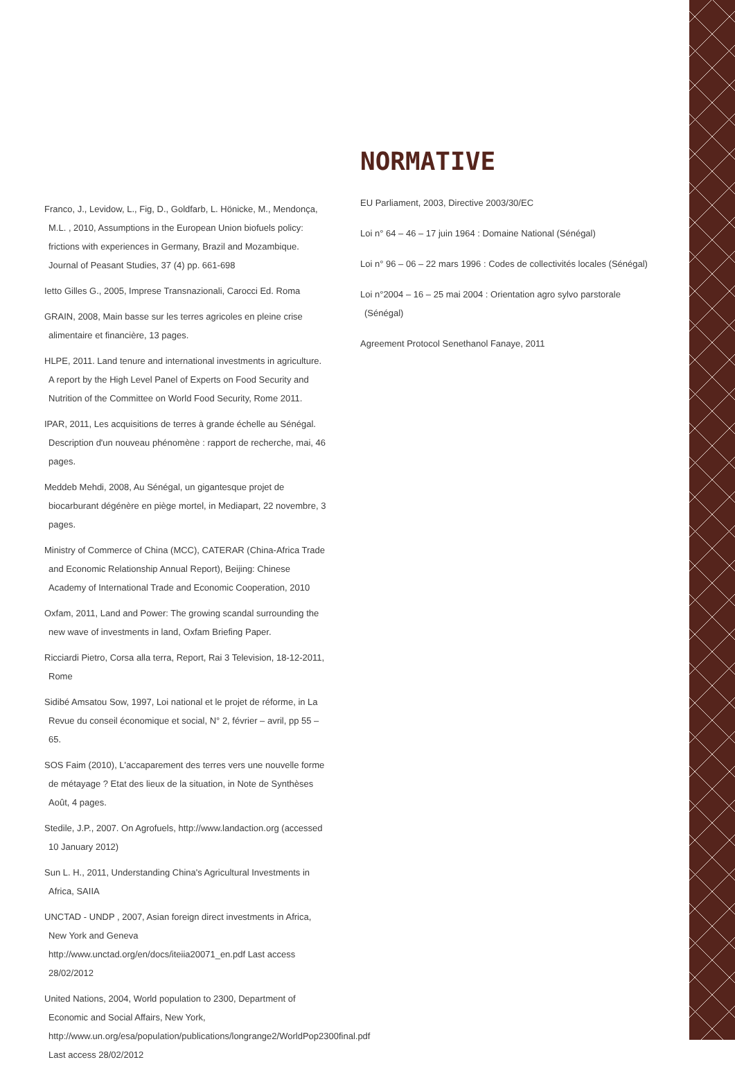Franco, J., Levidow, L., Fig, D., Goldfarb, L. Hönicke, M., Mendonça, M.L. , 2010, Assumptions in the European Union biofuels policy: frictions with experiences in Germany, Brazil and Mozambique. Journal of Peasant Studies, 37 (4) pp. 661-698
Ietto Gilles G., 2005, Imprese Transnazionali, Carocci Ed. Roma
GRAIN, 2008, Main basse sur les terres agricoles en pleine crise alimentaire et financière, 13 pages.
HLPE, 2011. Land tenure and international investments in agriculture. A report by the High Level Panel of Experts on Food Security and Nutrition of the Committee on World Food Security, Rome 2011.
IPAR, 2011, Les acquisitions de terres à grande échelle au Sénégal. Description d'un nouveau phénomène : rapport de recherche, mai, 46 pages.
Meddeb Mehdi, 2008, Au Sénégal, un gigantesque projet de biocarburant dégénère en piège mortel, in Mediapart, 22 novembre, 3 pages.
Ministry of Commerce of China (MCC), CATERAR (China-Africa Trade and Economic Relationship Annual Report), Beijing: Chinese Academy of International Trade and Economic Cooperation, 2010
Oxfam, 2011, Land and Power: The growing scandal surrounding the new wave of investments in land, Oxfam Briefing Paper.
Ricciardi Pietro, Corsa alla terra, Report, Rai 3 Television, 18-12-2011, Rome
Sidibé Amsatou Sow, 1997, Loi national et le projet de réforme, in La Revue du conseil économique et social, N° 2, février – avril, pp 55 – 65.
SOS Faim (2010), L'accaparement des terres vers une nouvelle forme de métayage ? Etat des lieux de la situation, in Note de Synthèses Août, 4 pages.
Stedile, J.P., 2007. On Agrofuels, http://www.landaction.org (accessed 10 January 2012)
Sun L. H., 2011, Understanding China's Agricultural Investments in Africa, SAIIA
UNCTAD - UNDP , 2007, Asian foreign direct investments in Africa, New York and Geneva http://www.unctad.org/en/docs/iteiia20071_en.pdf Last access 28/02/2012
United Nations, 2004, World population to 2300, Department of Economic and Social Affairs, New York, http://www.un.org/esa/population/publications/longrange2/WorldPop2300final.pdf Last access 28/02/2012
NORMATIVE
EU Parliament, 2003, Directive 2003/30/EC
Loi n° 64 – 46 – 17 juin 1964 : Domaine National (Sénégal)
Loi n° 96 – 06 – 22 mars 1996 : Codes de collectivités locales (Sénégal)
Loi n°2004 – 16 – 25 mai 2004 : Orientation agro sylvo parstorale (Sénégal)
Agreement Protocol Senethanol Fanaye, 2011